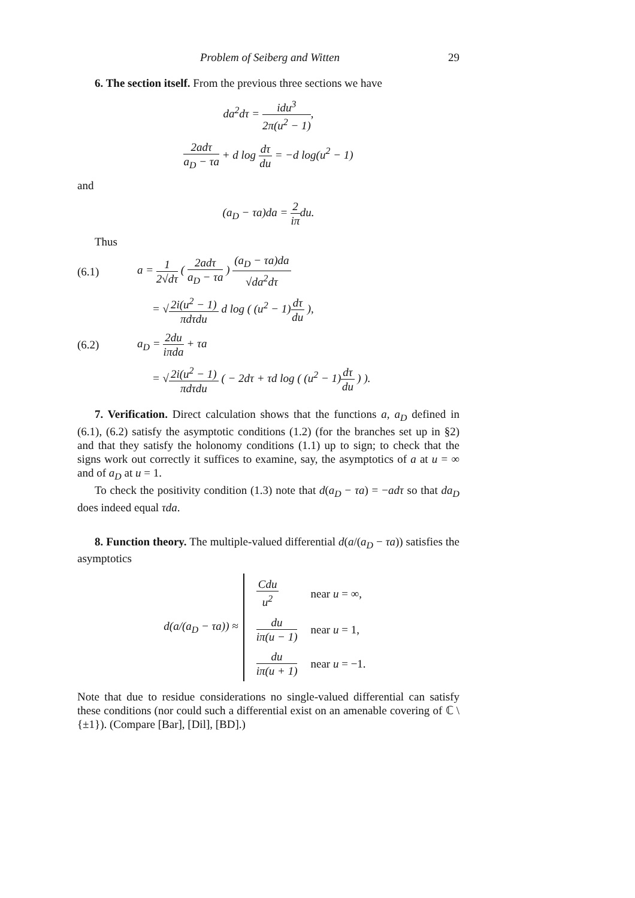Problem of Seiberg and Witten 29
6. The section itself. From the previous three sections we have
da<sup>2</sup>dτ = idu<sup>3</sup> 2π(u<sup>2</sup> − 1),
2adτ a<sub>D</sub> − τa + d log dτ du = −d log(u<sup>2</sup> − 1)
and
(a<sub>D</sub> − τa)da = 2 iπdu.
Thus
(6.1) a = 1 2√dτ ( 2adτ a<sub>D</sub> − τa ) (a<sub>D</sub> − τa)da √da<sup>2</sup>dτ
= √2i(u<sup>2</sup> − 1) πdτdu d log ( (u<sup>2</sup> − 1)dτ du ),
(6.2) a<sub>D</sub> = 2du iπda + τa
= √2i(u<sup>2</sup> − 1) πdτdu ( − 2dτ + τd log ( (u<sup>2</sup> − 1)dτ du ) ).
7. Verification. Direct calculation shows that the functions a, a<sub>D</sub> defined in (6.1), (6.2) satisfy the asymptotic conditions (1.2) (for the branches set up in §2) and that they satisfy the holonomy conditions (1.1) up to sign; to check that the signs work out correctly it suffices to examine, say, the asymptotics of a at u = ∞ and of a<sub>D</sub> at u = 1.
To check the positivity condition (1.3) note that d(a<sub>D</sub> − τa) = −adτ so that da<sub>D</sub> does indeed equal τda.
8. Function theory. The multiple-valued differential d(a/(a<sub>D</sub> − τa)) satisfies the asymptotics
d(a/(a<sub>D</sub> − τa)) ≈
| Cdu u<sup>2</sup> | near u = ∞, |
| du iπ(u − 1) | near u = 1, |
| du iπ(u + 1) | near u = −1. |
Note that due to residue considerations no single-valued differential can satisfy these conditions (nor could such a differential exist on an amenable covering of ℂ \ {±1}). (Compare [Bar], [Dil], [BD].)